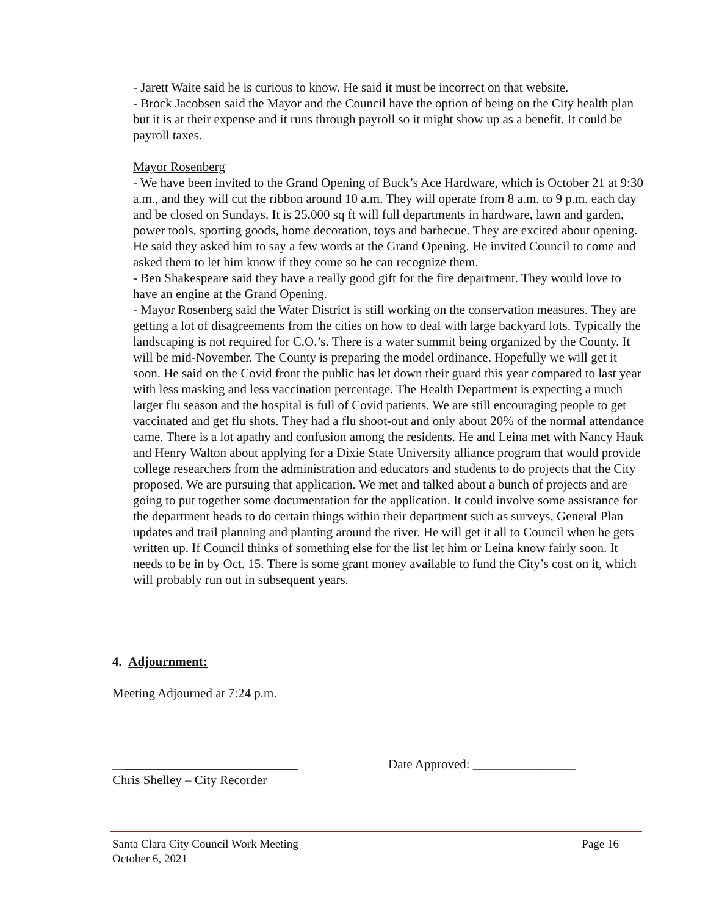- Jarett Waite said he is curious to know. He said it must be incorrect on that website.
- Brock Jacobsen said the Mayor and the Council have the option of being on the City health plan but it is at their expense and it runs through payroll so it might show up as a benefit. It could be payroll taxes.
Mayor Rosenberg
- We have been invited to the Grand Opening of Buck’s Ace Hardware, which is October 21 at 9:30 a.m., and they will cut the ribbon around 10 a.m. They will operate from 8 a.m. to 9 p.m. each day and be closed on Sundays. It is 25,000 sq ft will full departments in hardware, lawn and garden, power tools, sporting goods, home decoration, toys and barbecue. They are excited about opening. He said they asked him to say a few words at the Grand Opening. He invited Council to come and asked them to let him know if they come so he can recognize them.
- Ben Shakespeare said they have a really good gift for the fire department. They would love to have an engine at the Grand Opening.
- Mayor Rosenberg said the Water District is still working on the conservation measures. They are getting a lot of disagreements from the cities on how to deal with large backyard lots. Typically the landscaping is not required for C.O.’s. There is a water summit being organized by the County. It will be mid-November. The County is preparing the model ordinance. Hopefully we will get it soon. He said on the Covid front the public has let down their guard this year compared to last year with less masking and less vaccination percentage. The Health Department is expecting a much larger flu season and the hospital is full of Covid patients. We are still encouraging people to get vaccinated and get flu shots. They had a flu shoot-out and only about 20% of the normal attendance came. There is a lot apathy and confusion among the residents. He and Leina met with Nancy Hauk and Henry Walton about applying for a Dixie State University alliance program that would provide college researchers from the administration and educators and students to do projects that the City proposed. We are pursuing that application. We met and talked about a bunch of projects and are going to put together some documentation for the application. It could involve some assistance for the department heads to do certain things within their department such as surveys, General Plan updates and trail planning and planting around the river. He will get it all to Council when he gets written up. If Council thinks of something else for the list let him or Leina know fairly soon. It needs to be in by Oct. 15. There is some grant money available to fund the City’s cost on it, which will probably run out in subsequent years.
4. Adjournment:
Meeting Adjourned at 7:24 p.m.
_____________________________
Chris Shelley – City Recorder
Date Approved: ________________
Santa Clara City Council Work Meeting Page 16
October 6, 2021